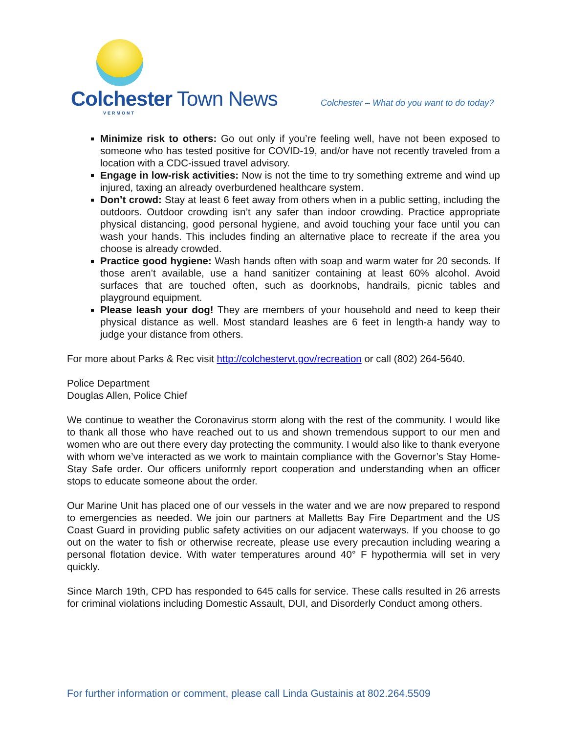Colchester Town News
VERMONT
Colchester – What do you want to do today?
Minimize risk to others: Go out only if you’re feeling well, have not been exposed to someone who has tested positive for COVID-19, and/or have not recently traveled from a location with a CDC-issued travel advisory.
Engage in low-risk activities: Now is not the time to try something extreme and wind up injured, taxing an already overburdened healthcare system.
Don’t crowd: Stay at least 6 feet away from others when in a public setting, including the outdoors. Outdoor crowding isn’t any safer than indoor crowding. Practice appropriate physical distancing, good personal hygiene, and avoid touching your face until you can wash your hands. This includes finding an alternative place to recreate if the area you choose is already crowded.
Practice good hygiene: Wash hands often with soap and warm water for 20 seconds. If those aren’t available, use a hand sanitizer containing at least 60% alcohol. Avoid surfaces that are touched often, such as doorknobs, handrails, picnic tables and playground equipment.
Please leash your dog! They are members of your household and need to keep their physical distance as well. Most standard leashes are 6 feet in length-a handy way to judge your distance from others.
For more about Parks & Rec visit http://colchestervt.gov/recreation or call (802) 264-5640.
Police Department
Douglas Allen, Police Chief
We continue to weather the Coronavirus storm along with the rest of the community. I would like to thank all those who have reached out to us and shown tremendous support to our men and women who are out there every day protecting the community. I would also like to thank everyone with whom we’ve interacted as we work to maintain compliance with the Governor’s Stay Home-Stay Safe order. Our officers uniformly report cooperation and understanding when an officer stops to educate someone about the order.
Our Marine Unit has placed one of our vessels in the water and we are now prepared to respond to emergencies as needed. We join our partners at Malletts Bay Fire Department and the US Coast Guard in providing public safety activities on our adjacent waterways. If you choose to go out on the water to fish or otherwise recreate, please use every precaution including wearing a personal flotation device. With water temperatures around 40° F hypothermia will set in very quickly.
Since March 19th, CPD has responded to 645 calls for service. These calls resulted in 26 arrests for criminal violations including Domestic Assault, DUI, and Disorderly Conduct among others.
For further information or comment, please call Linda Gustainis at 802.264.5509